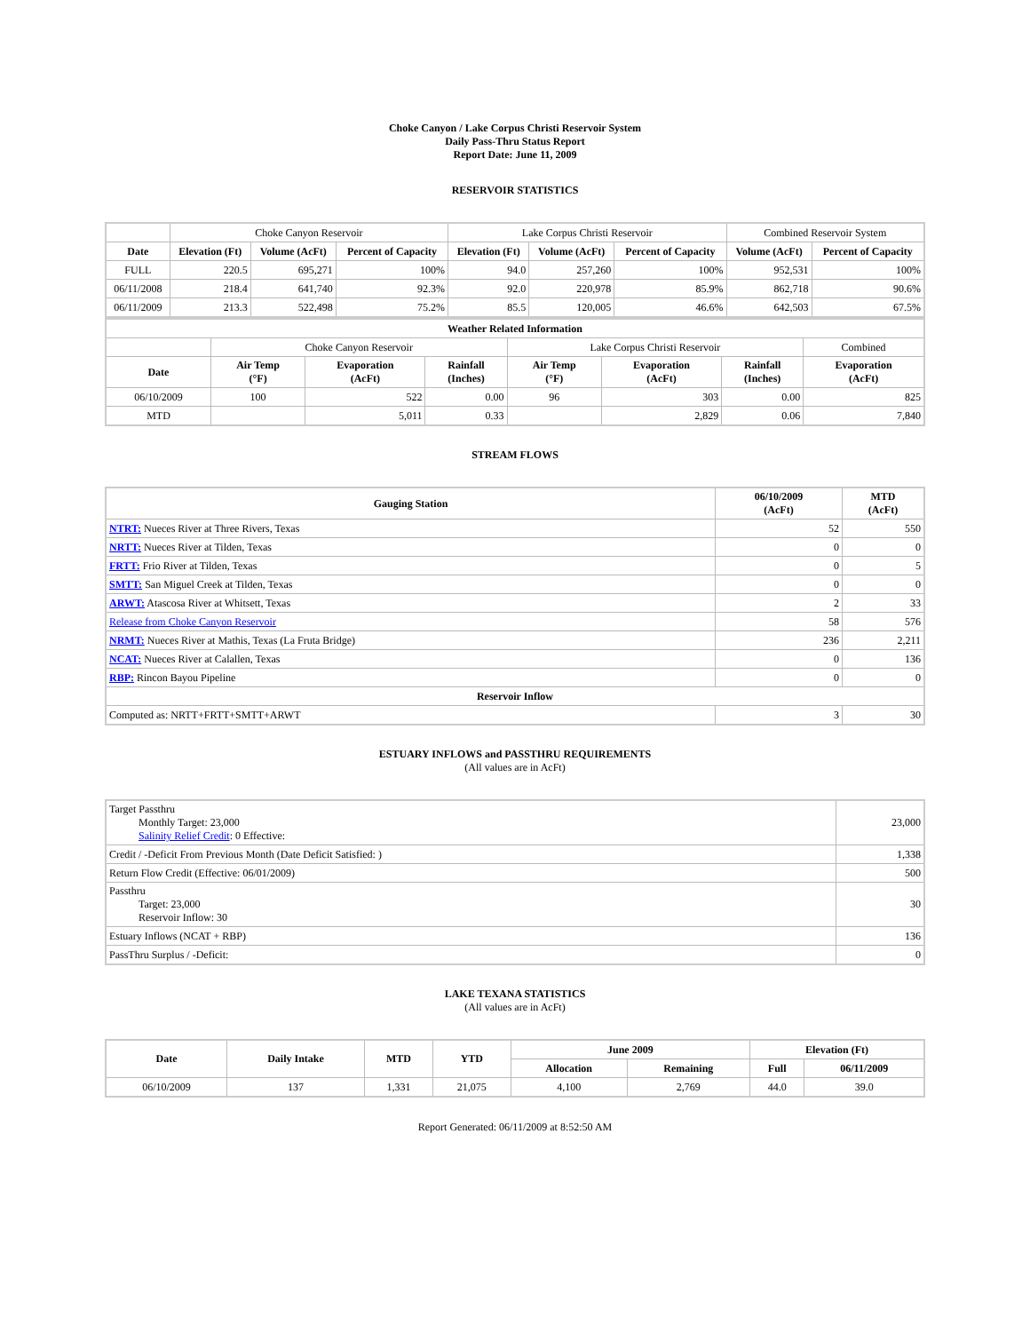Choke Canyon / Lake Corpus Christi Reservoir System
Daily Pass-Thru Status Report
Report Date: June 11, 2009
RESERVOIR STATISTICS
| | Choke Canyon Reservoir | | | Lake Corpus Christi Reservoir | | | Combined Reservoir System | |
| Date | Elevation (Ft) | Volume (AcFt) | Percent of Capacity | Elevation (Ft) | Volume (AcFt) | Percent of Capacity | Volume (AcFt) | Percent of Capacity |
| FULL | 220.5 | 695,271 | 100% | 94.0 | 257,260 | 100% | 952,531 | 100% |
| 06/11/2008 | 218.4 | 641,740 | 92.3% | 92.0 | 220,978 | 85.9% | 862,718 | 90.6% |
| 06/11/2009 | 213.3 | 522,498 | 75.2% | 85.5 | 120,005 | 46.6% | 642,503 | 67.5% |
| Weather Related Information | | | | | | | |
| --- | --- | --- | --- | --- | --- | --- | --- |
| | Choke Canyon Reservoir | | | Lake Corpus Christi Reservoir | | | Combined |
| Date | Air Temp (°F) | Evaporation (AcFt) | Rainfall (Inches) | Air Temp (°F) | Evaporation (AcFt) | Rainfall (Inches) | Evaporation (AcFt) |
| 06/10/2009 | 100 | 522 | 0.00 | 96 | 303 | 0.00 | 825 |
| MTD | | 5,011 | 0.33 | | 2,829 | 0.06 | 7,840 |
STREAM FLOWS
| Gauging Station | 06/10/2009 (AcFt) | MTD (AcFt) |
| --- | --- | --- |
| NTRT: Nueces River at Three Rivers, Texas | 52 | 550 |
| NRTT: Nueces River at Tilden, Texas | 0 | 0 |
| FRTT: Frio River at Tilden, Texas | 0 | 5 |
| SMTT: San Miguel Creek at Tilden, Texas | 0 | 0 |
| ARWT: Atascosa River at Whitsett, Texas | 2 | 33 |
| Release from Choke Canyon Reservoir | 58 | 576 |
| NRMT: Nueces River at Mathis, Texas (La Fruta Bridge) | 236 | 2,211 |
| NCAT: Nueces River at Calallen, Texas | 0 | 136 |
| RBP: Rincon Bayou Pipeline | 0 | 0 |
| Reservoir Inflow | | |
| Computed as: NRTT+FRTT+SMTT+ARWT | 3 | 30 |
ESTUARY INFLOWS and PASSTHRU REQUIREMENTS
(All values are in AcFt)
| Target Passthru Monthly Target: 23,000 Salinity Relief Credit : 0 Effective: | 23,000 |
| Credit / -Deficit From Previous Month (Date Deficit Satisfied: ) | 1,338 |
| Return Flow Credit (Effective: 06/01/2009) | 500 |
| Passthru Target: 23,000 Reservoir Inflow: 30 | 30 |
| Estuary Inflows (NCAT + RBP) | 136 |
| PassThru Surplus / -Deficit: | 0 |
LAKE TEXANA STATISTICS
(All values are in AcFt)
| Date | Daily Intake | MTD | YTD | June 2009 | | Elevation (Ft) | |
| --- | --- | --- | --- | --- | --- | --- | --- |
| | | | | Allocation | Remaining | Full | 06/11/2009 |
| 06/10/2009 | 137 | 1,331 | 21,075 | 4,100 | 2,769 | 44.0 | 39.0 |
Report Generated: 06/11/2009 at 8:52:50 AM